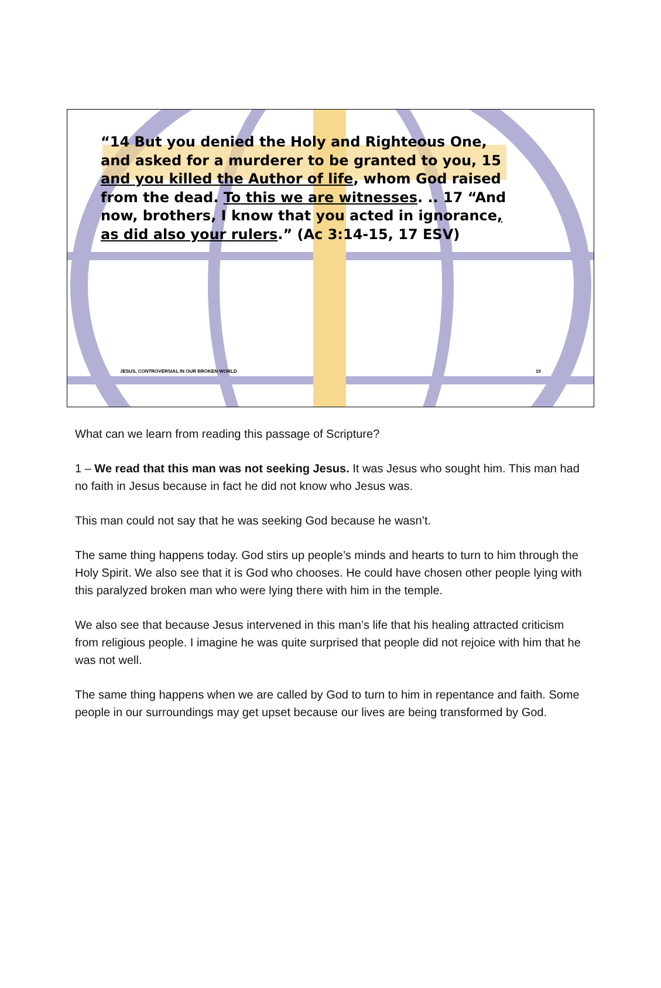“14 But you denied the Holy and Righteous One, and asked for a murderer to be granted to you, 15 and you killed the Author of life, whom God raised from the dead. To this we are witnesses. .. 17 “And now, brothers, I know that you acted in ignorance, as did also your rulers.” (Ac 3:14-15, 17 ESV)
JESUS, CONTROVERSIAL IN OUR BROKEN WORLD
10
What can we learn from reading this passage of Scripture?
1 – We read that this man was not seeking Jesus. It was Jesus who sought him. This man had no faith in Jesus because in fact he did not know who Jesus was.
This man could not say that he was seeking God because he wasn’t.
The same thing happens today. God stirs up people’s minds and hearts to turn to him through the Holy Spirit. We also see that it is God who chooses. He could have chosen other people lying with this paralyzed broken man who were lying there with him in the temple.
We also see that because Jesus intervened in this man’s life that his healing attracted criticism from religious people. I imagine he was quite surprised that people did not rejoice with him that he was not well.
The same thing happens when we are called by God to turn to him in repentance and faith. Some people in our surroundings may get upset because our lives are being transformed by God.